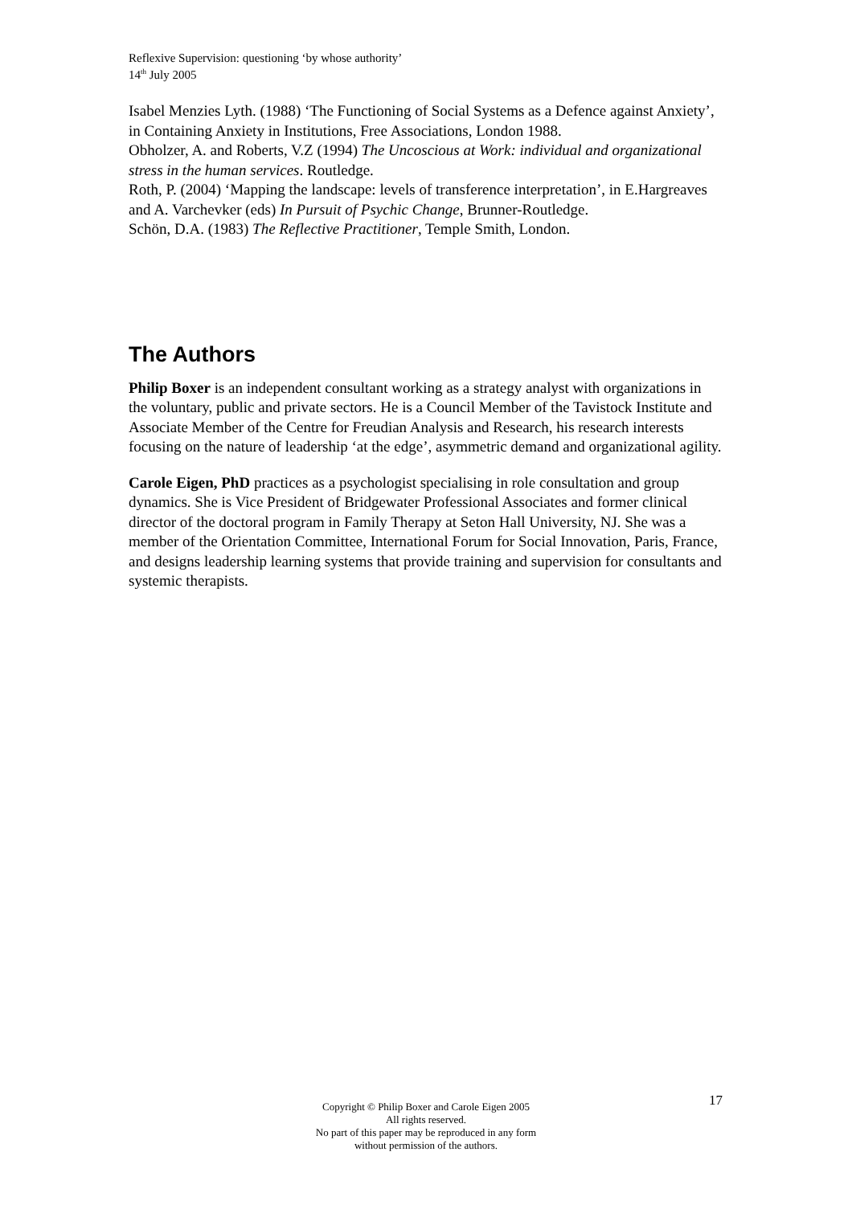Reflexive Supervision: questioning ‘by whose authority’
14<sup>th</sup> July 2005
Isabel Menzies Lyth. (1988) ‘The Functioning of Social Systems as a Defence against Anxiety’, in Containing Anxiety in Institutions, Free Associations, London 1988.
Obholzer, A. and Roberts, V.Z (1994) The Uncoscious at Work: individual and organizational stress in the human services. Routledge.
Roth, P. (2004) ‘Mapping the landscape: levels of transference interpretation’, in E.Hargreaves and A. Varchevker (eds) In Pursuit of Psychic Change, Brunner-Routledge.
Schön, D.A. (1983) The Reflective Practitioner, Temple Smith, London.
The Authors
Philip Boxer is an independent consultant working as a strategy analyst with organizations in the voluntary, public and private sectors. He is a Council Member of the Tavistock Institute and Associate Member of the Centre for Freudian Analysis and Research, his research interests focusing on the nature of leadership ‘at the edge’, asymmetric demand and organizational agility.
Carole Eigen, PhD practices as a psychologist specialising in role consultation and group dynamics. She is Vice President of Bridgewater Professional Associates and former clinical director of the doctoral program in Family Therapy at Seton Hall University, NJ. She was a member of the Orientation Committee, International Forum for Social Innovation, Paris, France, and designs leadership learning systems that provide training and supervision for consultants and systemic therapists.
17
Copyright © Philip Boxer and Carole Eigen 2005
All rights reserved.
No part of this paper may be reproduced in any form
without permission of the authors.